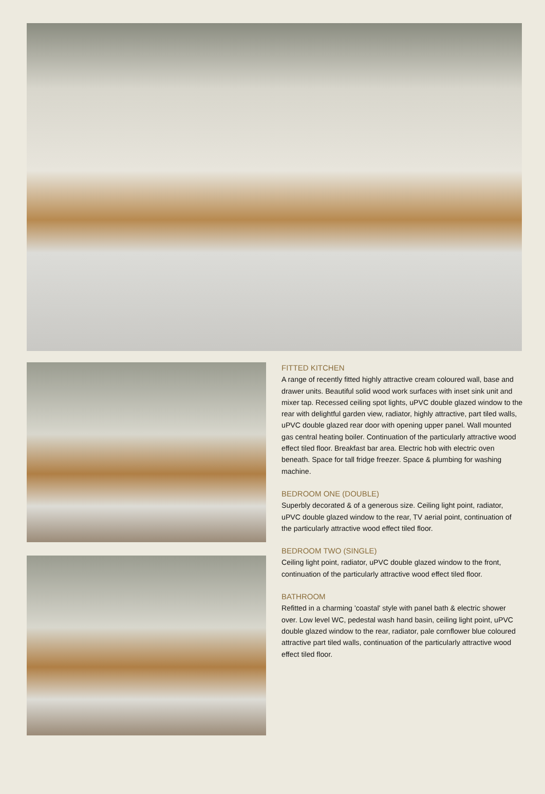FITTED KITCHEN
A range of recently fitted highly attractive cream coloured wall, base and drawer units. Beautiful solid wood work surfaces with inset sink unit and mixer tap. Recessed ceiling spot lights, uPVC double glazed window to the rear with delightful garden view, radiator, highly attractive, part tiled walls, uPVC double glazed rear door with opening upper panel. Wall mounted gas central heating boiler. Continuation of the particularly attractive wood effect tiled floor. Breakfast bar area. Electric hob with electric oven beneath. Space for tall fridge freezer. Space & plumbing for washing machine.
BEDROOM ONE (DOUBLE)
Superbly decorated & of a generous size. Ceiling light point, radiator, uPVC double glazed window to the rear, TV aerial point, continuation of the particularly attractive wood effect tiled floor.
BEDROOM TWO (SINGLE)
Ceiling light point, radiator, uPVC double glazed window to the front, continuation of the particularly attractive wood effect tiled floor.
BATHROOM
Refitted in a charming 'coastal' style with panel bath & electric shower over. Low level WC, pedestal wash hand basin, ceiling light point, uPVC double glazed window to the rear, radiator, pale cornflower blue coloured attractive part tiled walls, continuation of the particularly attractive wood effect tiled floor.